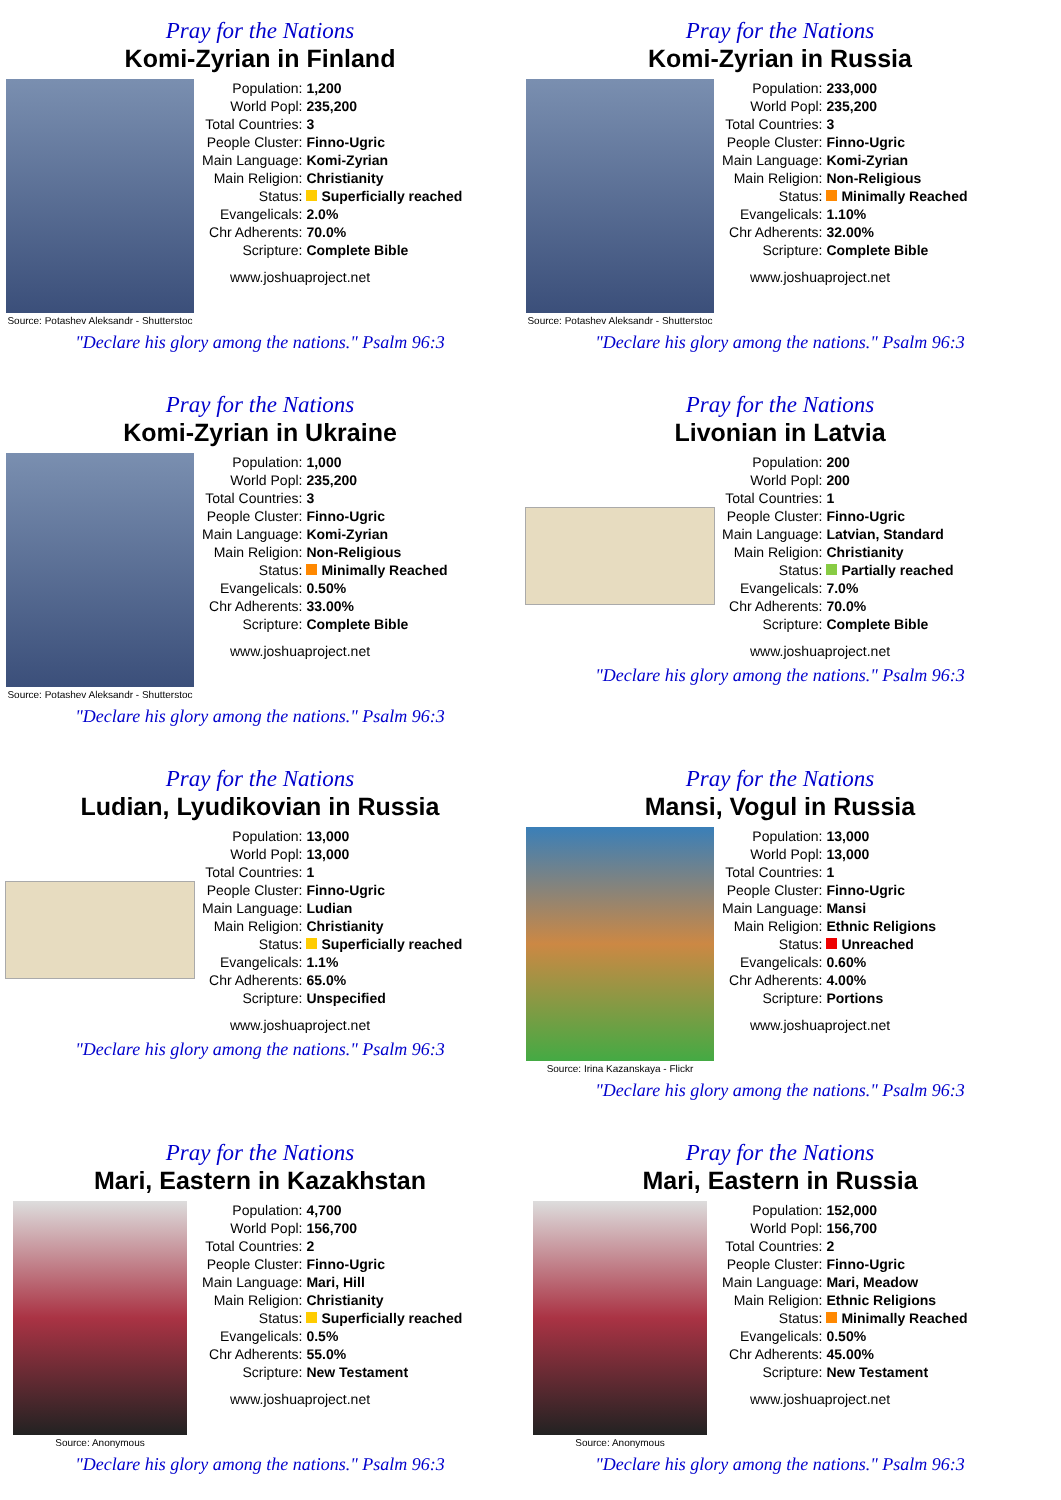Pray for the Nations
Komi-Zyrian in Finland
Source: Potashev Aleksandr - Shutterstoc
| Population: | 1,200 |
| World Popl: | 235,200 |
| Total Countries: | 3 |
| People Cluster: | Finno-Ugric |
| Main Language: | Komi-Zyrian |
| Main Religion: | Christianity |
| Status: | Superficially reached |
| Evangelicals: | 2.0% |
| Chr Adherents: | 70.0% |
| Scripture: | Complete Bible |
www.joshuaproject.net
"Declare his glory among the nations." Psalm 96:3
Pray for the Nations
Komi-Zyrian in Russia
Source: Potashev Aleksandr - Shutterstoc
| Population: | 233,000 |
| World Popl: | 235,200 |
| Total Countries: | 3 |
| People Cluster: | Finno-Ugric |
| Main Language: | Komi-Zyrian |
| Main Religion: | Non-Religious |
| Status: | Minimally Reached |
| Evangelicals: | 1.10% |
| Chr Adherents: | 32.00% |
| Scripture: | Complete Bible |
www.joshuaproject.net
"Declare his glory among the nations." Psalm 96:3
Pray for the Nations
Komi-Zyrian in Ukraine
Source: Potashev Aleksandr - Shutterstoc
| Population: | 1,000 |
| World Popl: | 235,200 |
| Total Countries: | 3 |
| People Cluster: | Finno-Ugric |
| Main Language: | Komi-Zyrian |
| Main Religion: | Non-Religious |
| Status: | Minimally Reached |
| Evangelicals: | 0.50% |
| Chr Adherents: | 33.00% |
| Scripture: | Complete Bible |
www.joshuaproject.net
"Declare his glory among the nations." Psalm 96:3
Pray for the Nations
Livonian in Latvia
| Population: | 200 |
| World Popl: | 200 |
| Total Countries: | 1 |
| People Cluster: | Finno-Ugric |
| Main Language: | Latvian, Standard |
| Main Religion: | Christianity |
| Status: | Partially reached |
| Evangelicals: | 7.0% |
| Chr Adherents: | 70.0% |
| Scripture: | Complete Bible |
www.joshuaproject.net
"Declare his glory among the nations." Psalm 96:3
Pray for the Nations
Ludian, Lyudikovian in Russia
| Population: | 13,000 |
| World Popl: | 13,000 |
| Total Countries: | 1 |
| People Cluster: | Finno-Ugric |
| Main Language: | Ludian |
| Main Religion: | Christianity |
| Status: | Superficially reached |
| Evangelicals: | 1.1% |
| Chr Adherents: | 65.0% |
| Scripture: | Unspecified |
www.joshuaproject.net
"Declare his glory among the nations." Psalm 96:3
Pray for the Nations
Mansi, Vogul in Russia
Source: Irina Kazanskaya - Flickr
| Population: | 13,000 |
| World Popl: | 13,000 |
| Total Countries: | 1 |
| People Cluster: | Finno-Ugric |
| Main Language: | Mansi |
| Main Religion: | Ethnic Religions |
| Status: | Unreached |
| Evangelicals: | 0.60% |
| Chr Adherents: | 4.00% |
| Scripture: | Portions |
www.joshuaproject.net
"Declare his glory among the nations." Psalm 96:3
Pray for the Nations
Mari, Eastern in Kazakhstan
Source: Anonymous
| Population: | 4,700 |
| World Popl: | 156,700 |
| Total Countries: | 2 |
| People Cluster: | Finno-Ugric |
| Main Language: | Mari, Hill |
| Main Religion: | Christianity |
| Status: | Superficially reached |
| Evangelicals: | 0.5% |
| Chr Adherents: | 55.0% |
| Scripture: | New Testament |
www.joshuaproject.net
"Declare his glory among the nations." Psalm 96:3
Pray for the Nations
Mari, Eastern in Russia
Source: Anonymous
| Population: | 152,000 |
| World Popl: | 156,700 |
| Total Countries: | 2 |
| People Cluster: | Finno-Ugric |
| Main Language: | Mari, Meadow |
| Main Religion: | Ethnic Religions |
| Status: | Minimally Reached |
| Evangelicals: | 0.50% |
| Chr Adherents: | 45.00% |
| Scripture: | New Testament |
www.joshuaproject.net
"Declare his glory among the nations." Psalm 96:3